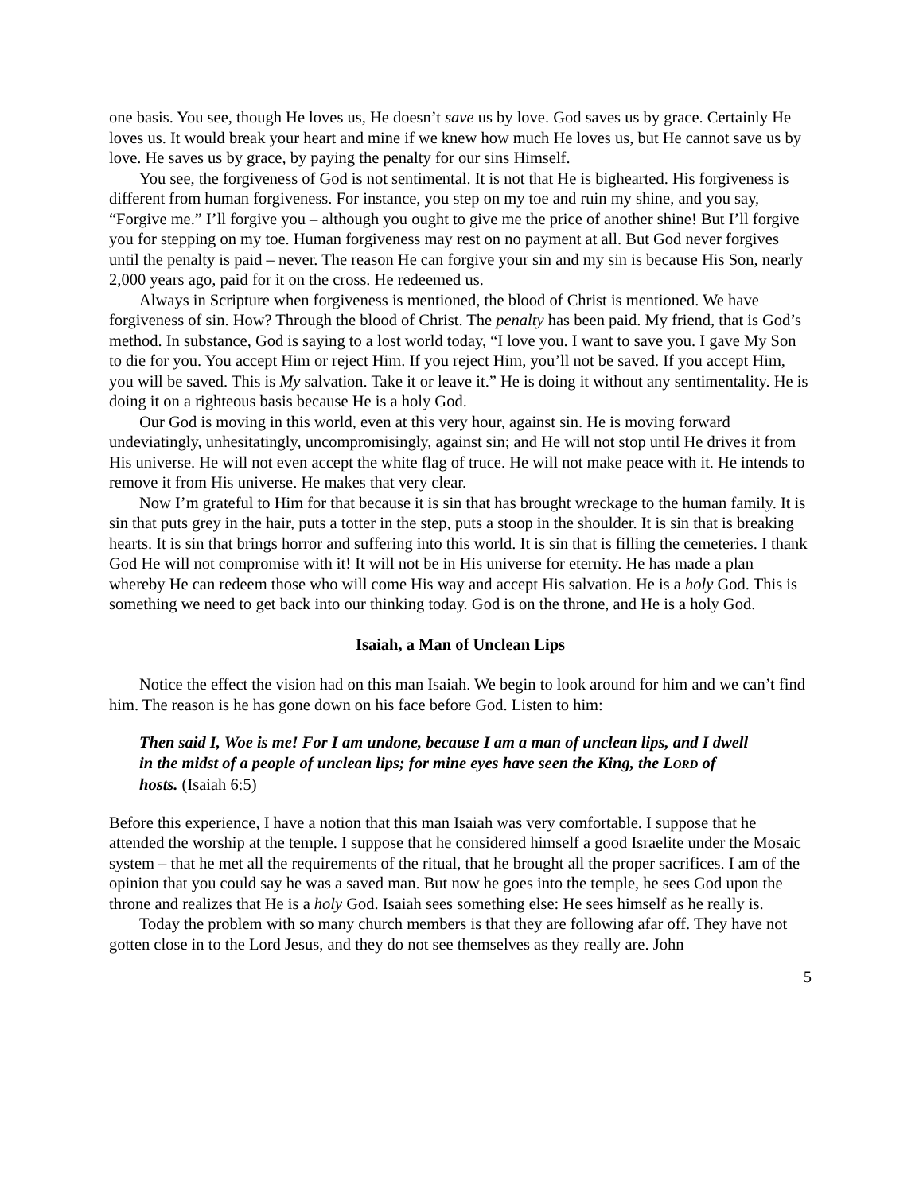one basis. You see, though He loves us, He doesn’t save us by love. God saves us by grace. Certainly He loves us. It would break your heart and mine if we knew how much He loves us, but He cannot save us by love. He saves us by grace, by paying the penalty for our sins Himself.
You see, the forgiveness of God is not sentimental. It is not that He is bighearted. His forgiveness is different from human forgiveness. For instance, you step on my toe and ruin my shine, and you say, “Forgive me.” I’ll forgive you – although you ought to give me the price of another shine! But I’ll forgive you for stepping on my toe. Human forgiveness may rest on no payment at all. But God never forgives until the penalty is paid – never. The reason He can forgive your sin and my sin is because His Son, nearly 2,000 years ago, paid for it on the cross. He redeemed us.
Always in Scripture when forgiveness is mentioned, the blood of Christ is mentioned. We have forgiveness of sin. How? Through the blood of Christ. The penalty has been paid. My friend, that is God’s method. In substance, God is saying to a lost world today, “I love you. I want to save you. I gave My Son to die for you. You accept Him or reject Him. If you reject Him, you’ll not be saved. If you accept Him, you will be saved. This is My salvation. Take it or leave it.” He is doing it without any sentimentality. He is doing it on a righteous basis because He is a holy God.
Our God is moving in this world, even at this very hour, against sin. He is moving forward undeviatingly, unhesitatingly, uncompromisingly, against sin; and He will not stop until He drives it from His universe. He will not even accept the white flag of truce. He will not make peace with it. He intends to remove it from His universe. He makes that very clear.
Now I’m grateful to Him for that because it is sin that has brought wreckage to the human family. It is sin that puts grey in the hair, puts a totter in the step, puts a stoop in the shoulder. It is sin that is breaking hearts. It is sin that brings horror and suffering into this world. It is sin that is filling the cemeteries. I thank God He will not compromise with it! It will not be in His universe for eternity. He has made a plan whereby He can redeem those who will come His way and accept His salvation. He is a holy God. This is something we need to get back into our thinking today. God is on the throne, and He is a holy God.
Isaiah, a Man of Unclean Lips
Notice the effect the vision had on this man Isaiah. We begin to look around for him and we can’t find him. The reason is he has gone down on his face before God. Listen to him:
Then said I, Woe is me! For I am undone, because I am a man of unclean lips, and I dwell in the midst of a people of unclean lips; for mine eyes have seen the King, the LORD of hosts. (Isaiah 6:5)
Before this experience, I have a notion that this man Isaiah was very comfortable. I suppose that he attended the worship at the temple. I suppose that he considered himself a good Israelite under the Mosaic system – that he met all the requirements of the ritual, that he brought all the proper sacrifices. I am of the opinion that you could say he was a saved man. But now he goes into the temple, he sees God upon the throne and realizes that He is a holy God. Isaiah sees something else: He sees himself as he really is.
Today the problem with so many church members is that they are following afar off. They have not gotten close in to the Lord Jesus, and they do not see themselves as they really are. John
5